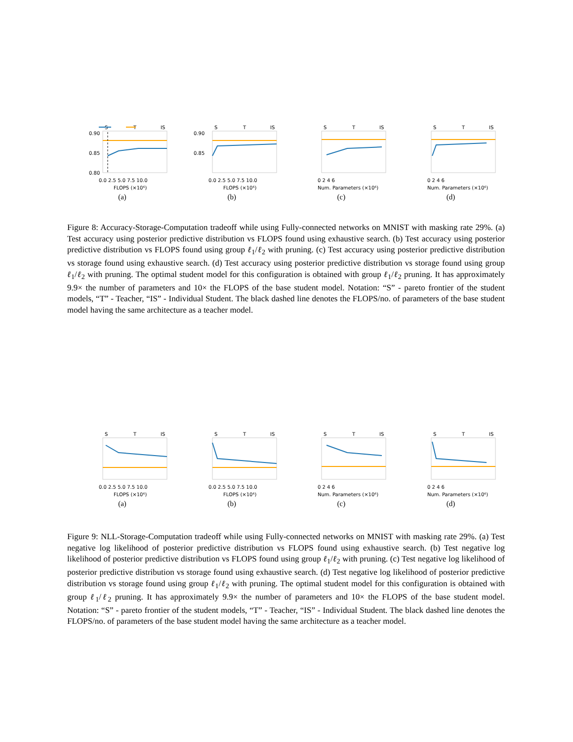S
T
IS
0.90
0.85
0.80
0.0 2.5 5.0 7.5 10.0
FLOPS (×10⁶)
(a)
S
T
IS
0.90
0.85
0.0 2.5 5.0 7.5 10.0
FLOPS (×10⁶)
(b)
S
T
IS
0 2 4 6
Num. Parameters (×10⁶)
(c)
S
T
IS
0 2 4 6
Num. Parameters (×10⁶)
(d)
Figure 8: Accuracy-Storage-Computation tradeoff while using Fully-connected networks on MNIST with masking rate 29%. (a) Test accuracy using posterior predictive distribution vs FLOPS found using exhaustive search. (b) Test accuracy using posterior predictive distribution vs FLOPS found using group ℓ<sub>1</sub>/ℓ<sub>2</sub> with pruning. (c) Test accuracy using posterior predictive distribution vs storage found using exhaustive search. (d) Test accuracy using posterior predictive distribution vs storage found using group ℓ<sub>1</sub>/ℓ<sub>2</sub> with pruning. The optimal student model for this configuration is obtained with group ℓ<sub>1</sub>/ℓ<sub>2</sub> pruning. It has approximately 9.9× the number of parameters and 10× the FLOPS of the base student model. Notation: “S” - pareto frontier of the student models, “T” - Teacher, “IS” - Individual Student. The black dashed line denotes the FLOPS/no. of parameters of the base student model having the same architecture as a teacher model.
S
T
IS
0.0 2.5 5.0 7.5 10.0
FLOPS (×10⁶)
(a)
S
T
IS
0.0 2.5 5.0 7.5 10.0
FLOPS (×10⁶)
(b)
S
T
IS
0 2 4 6
Num. Parameters (×10⁶)
(c)
S
T
IS
0 2 4 6
Num. Parameters (×10⁶)
(d)
Figure 9: NLL-Storage-Computation tradeoff while using Fully-connected networks on MNIST with masking rate 29%. (a) Test negative log likelihood of posterior predictive distribution vs FLOPS found using exhaustive search. (b) Test negative log likelihood of posterior predictive distribution vs FLOPS found using group ℓ<sub>1</sub>/ℓ<sub>2</sub> with pruning. (c) Test negative log likelihood of posterior predictive distribution vs storage found using exhaustive search. (d) Test negative log likelihood of posterior predictive distribution vs storage found using group ℓ<sub>1</sub>/ℓ<sub>2</sub> with pruning. The optimal student model for this configuration is obtained with group ℓ<sub>1</sub>/ℓ<sub>2</sub> pruning. It has approximately 9.9× the number of parameters and 10× the FLOPS of the base student model. Notation: “S” - pareto frontier of the student models, “T” - Teacher, “IS” - Individual Student. The black dashed line denotes the FLOPS/no. of parameters of the base student model having the same architecture as a teacher model.